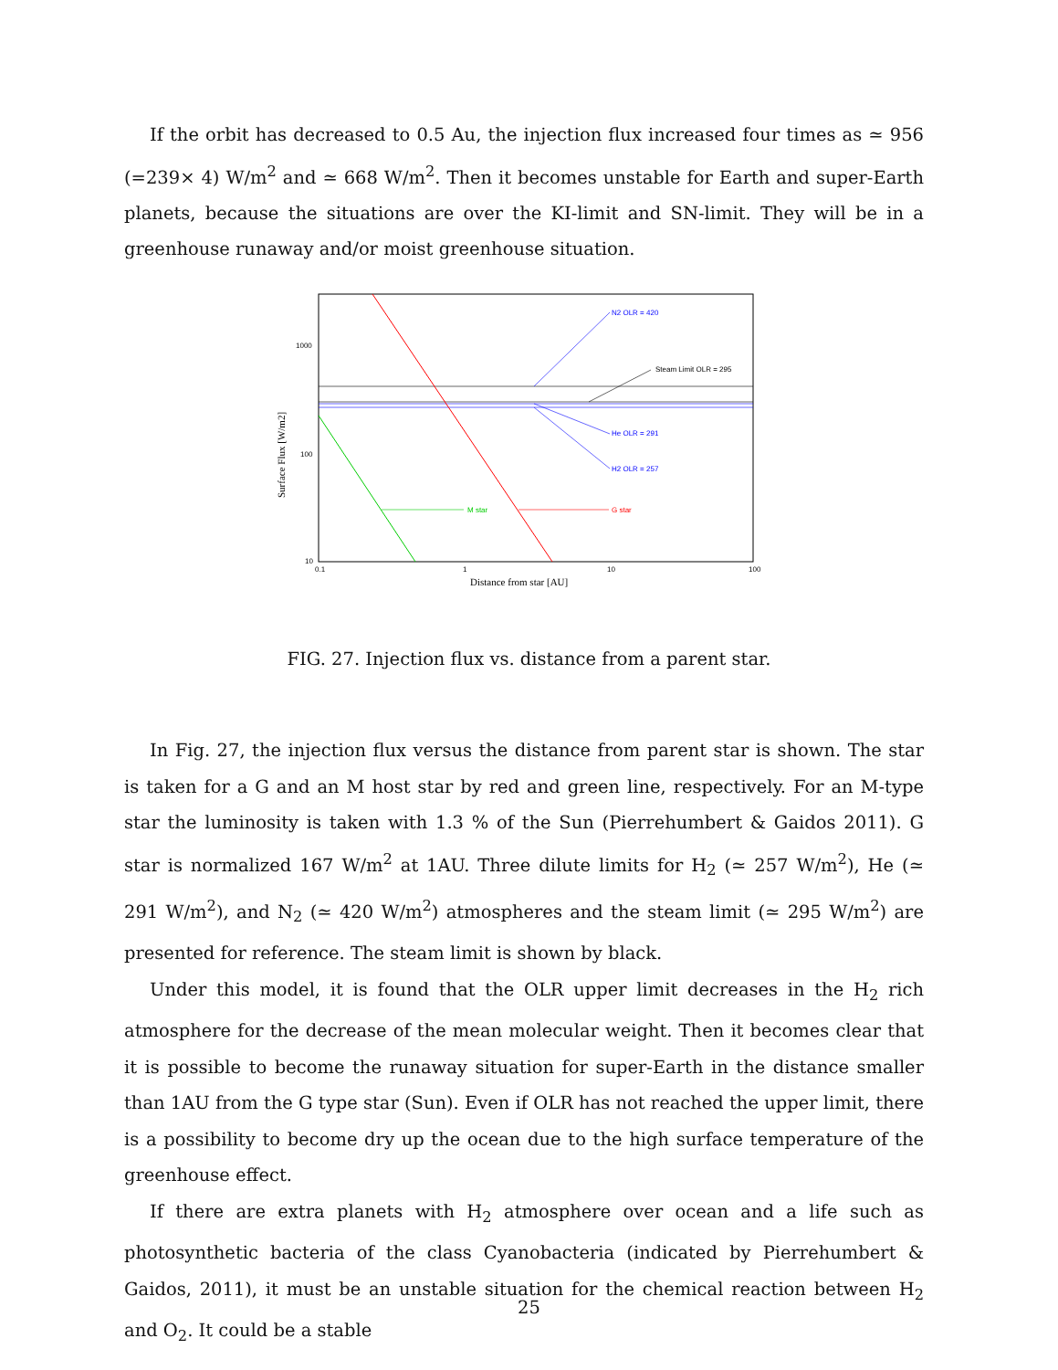If the orbit has decreased to 0.5 Au, the injection flux increased four times as ≃ 956 (=239× 4) W/m<sup>2</sup> and ≃ 668 W/m<sup>2</sup>. Then it becomes unstable for Earth and super-Earth planets, because the situations are over the KI-limit and SN-limit. They will be in a greenhouse runaway and/or moist greenhouse situation.
N2 OLR = 420
Steam Limit OLR = 295
He OLR = 291
H2 OLR = 257
M star
G star
1000
100
10
0.1
1
10
100
Distance from star [AU]
Surface Flux [W/m2]
FIG. 27. Injection flux vs. distance from a parent star.
In Fig. 27, the injection flux versus the distance from parent star is shown. The star is taken for a G and an M host star by red and green line, respectively. For an M-type star the luminosity is taken with 1.3 % of the Sun (Pierrehumbert & Gaidos 2011). G star is normalized 167 W/m<sup>2</sup> at 1AU. Three dilute limits for H<sub>2</sub> (≃ 257 W/m<sup>2</sup>), He (≃ 291 W/m<sup>2</sup>), and N<sub>2</sub> (≃ 420 W/m<sup>2</sup>) atmospheres and the steam limit (≃ 295 W/m<sup>2</sup>) are presented for reference. The steam limit is shown by black.
Under this model, it is found that the OLR upper limit decreases in the H<sub>2</sub> rich atmosphere for the decrease of the mean molecular weight. Then it becomes clear that it is possible to become the runaway situation for super-Earth in the distance smaller than 1AU from the G type star (Sun). Even if OLR has not reached the upper limit, there is a possibility to become dry up the ocean due to the high surface temperature of the greenhouse effect.
If there are extra planets with H<sub>2</sub> atmosphere over ocean and a life such as photosynthetic bacteria of the class Cyanobacteria (indicated by Pierrehumbert & Gaidos, 2011), it must be an unstable situation for the chemical reaction between H<sub>2</sub> and O<sub>2</sub>. It could be a stable
25